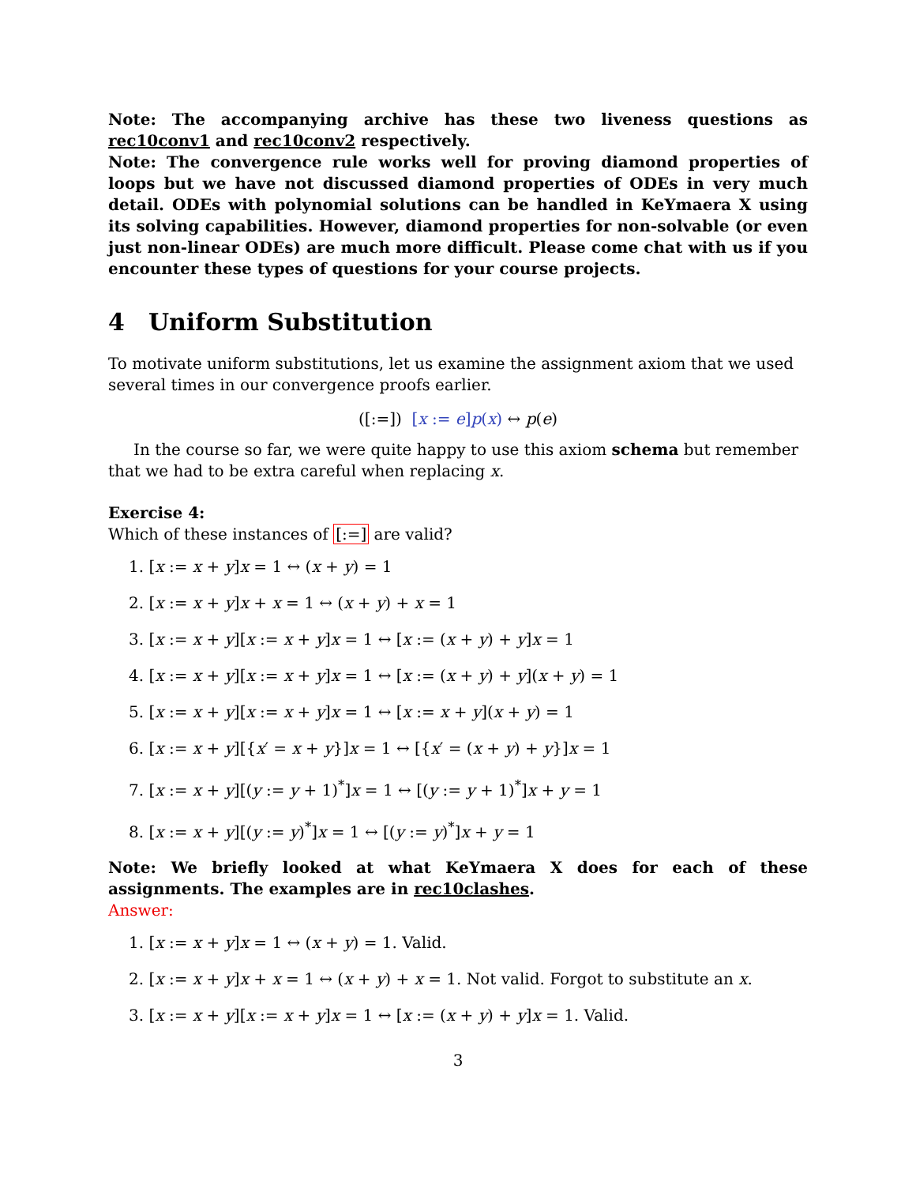Note: The accompanying archive has these two liveness questions as rec10conv1 and rec10conv2 respectively.
Note: The convergence rule works well for proving diamond properties of loops but we have not discussed diamond properties of ODEs in very much detail. ODEs with polynomial solutions can be handled in KeYmaera X using its solving capabilities. However, diamond properties for non-solvable (or even just non-linear ODEs) are much more difficult. Please come chat with us if you encounter these types of questions for your course projects.
4 Uniform Substitution
To motivate uniform substitutions, let us examine the assignment axiom that we used several times in our convergence proofs earlier.
([:=]) [x := e]p(x) ↔ p(e)
In the course so far, we were quite happy to use this axiom schema but remember that we had to be extra careful when replacing x.
Exercise 4:
Which of these instances of [:=] are valid?
1. [x := x + y]x = 1 ↔ (x + y) = 1
2. [x := x + y]x + x = 1 ↔ (x + y) + x = 1
3. [x := x + y][x := x + y]x = 1 ↔ [x := (x + y) + y]x = 1
4. [x := x + y][x := x + y]x = 1 ↔ [x := (x + y) + y](x + y) = 1
5. [x := x + y][x := x + y]x = 1 ↔ [x := x + y](x + y) = 1
6. [x := x + y][{x′ = x + y}]x = 1 ↔ [{x′ = (x + y) + y}]x = 1
7. [x := x + y][(y := y + 1)<sup>*</sup>]x = 1 ↔ [(y := y + 1)<sup>*</sup>]x + y = 1
8. [x := x + y][(y := y)<sup>*</sup>]x = 1 ↔ [(y := y)<sup>*</sup>]x + y = 1
Note: We briefly looked at what KeYmaera X does for each of these assignments. The examples are in rec10clashes.
Answer:
1. [x := x + y]x = 1 ↔ (x + y) = 1. Valid.
2. [x := x + y]x + x = 1 ↔ (x + y) + x = 1. Not valid. Forgot to substitute an x.
3. [x := x + y][x := x + y]x = 1 ↔ [x := (x + y) + y]x = 1. Valid.
3